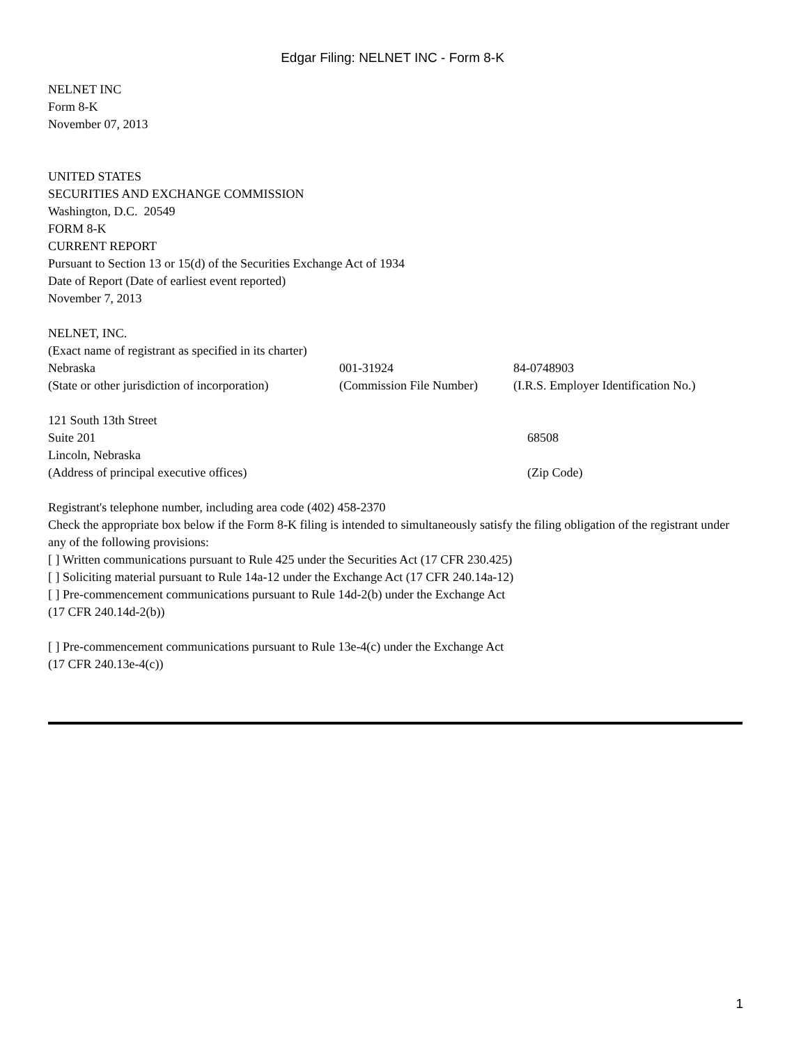Edgar Filing: NELNET INC - Form 8-K
NELNET INC
Form 8-K
November 07, 2013
UNITED STATES
SECURITIES AND EXCHANGE COMMISSION
Washington, D.C. 20549
FORM 8-K
CURRENT REPORT
Pursuant to Section 13 or 15(d) of the Securities Exchange Act of 1934
Date of Report (Date of earliest event reported)
November 7, 2013
NELNET, INC.
(Exact name of registrant as specified in its charter)
| Nebraska | 001-31924 | 84-0748903 |
| (State or other jurisdiction of incorporation) | (Commission File Number) | (I.R.S. Employer Identification No.) |
| 121 South 13th Street Suite 201 Lincoln, Nebraska | 68508 |
| (Address of principal executive offices) | (Zip Code) |
Registrant's telephone number, including area code (402) 458-2370
Check the appropriate box below if the Form 8-K filing is intended to simultaneously satisfy the filing obligation of the registrant under any of the following provisions:
[ ] Written communications pursuant to Rule 425 under the Securities Act (17 CFR 230.425)
[ ] Soliciting material pursuant to Rule 14a-12 under the Exchange Act (17 CFR 240.14a-12)
[ ] Pre-commencement communications pursuant to Rule 14d-2(b) under the Exchange Act
(17 CFR 240.14d-2(b))
[ ] Pre-commencement communications pursuant to Rule 13e-4(c) under the Exchange Act
(17 CFR 240.13e-4(c))
1